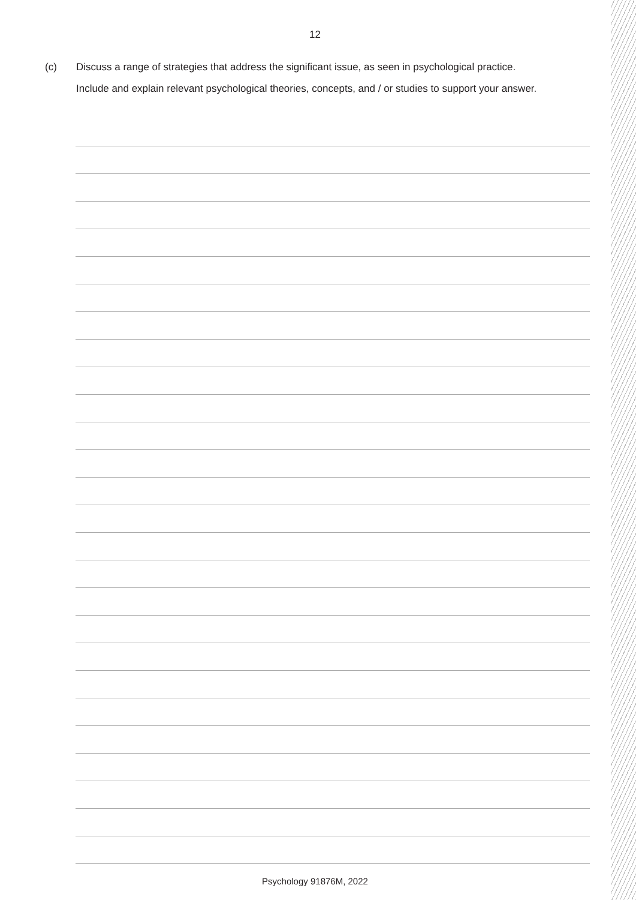12
(c)
Discuss a range of strategies that address the significant issue, as seen in psychological practice.
Include and explain relevant psychological theories, concepts, and / or studies to support your answer.
Psychology 91876M, 2022